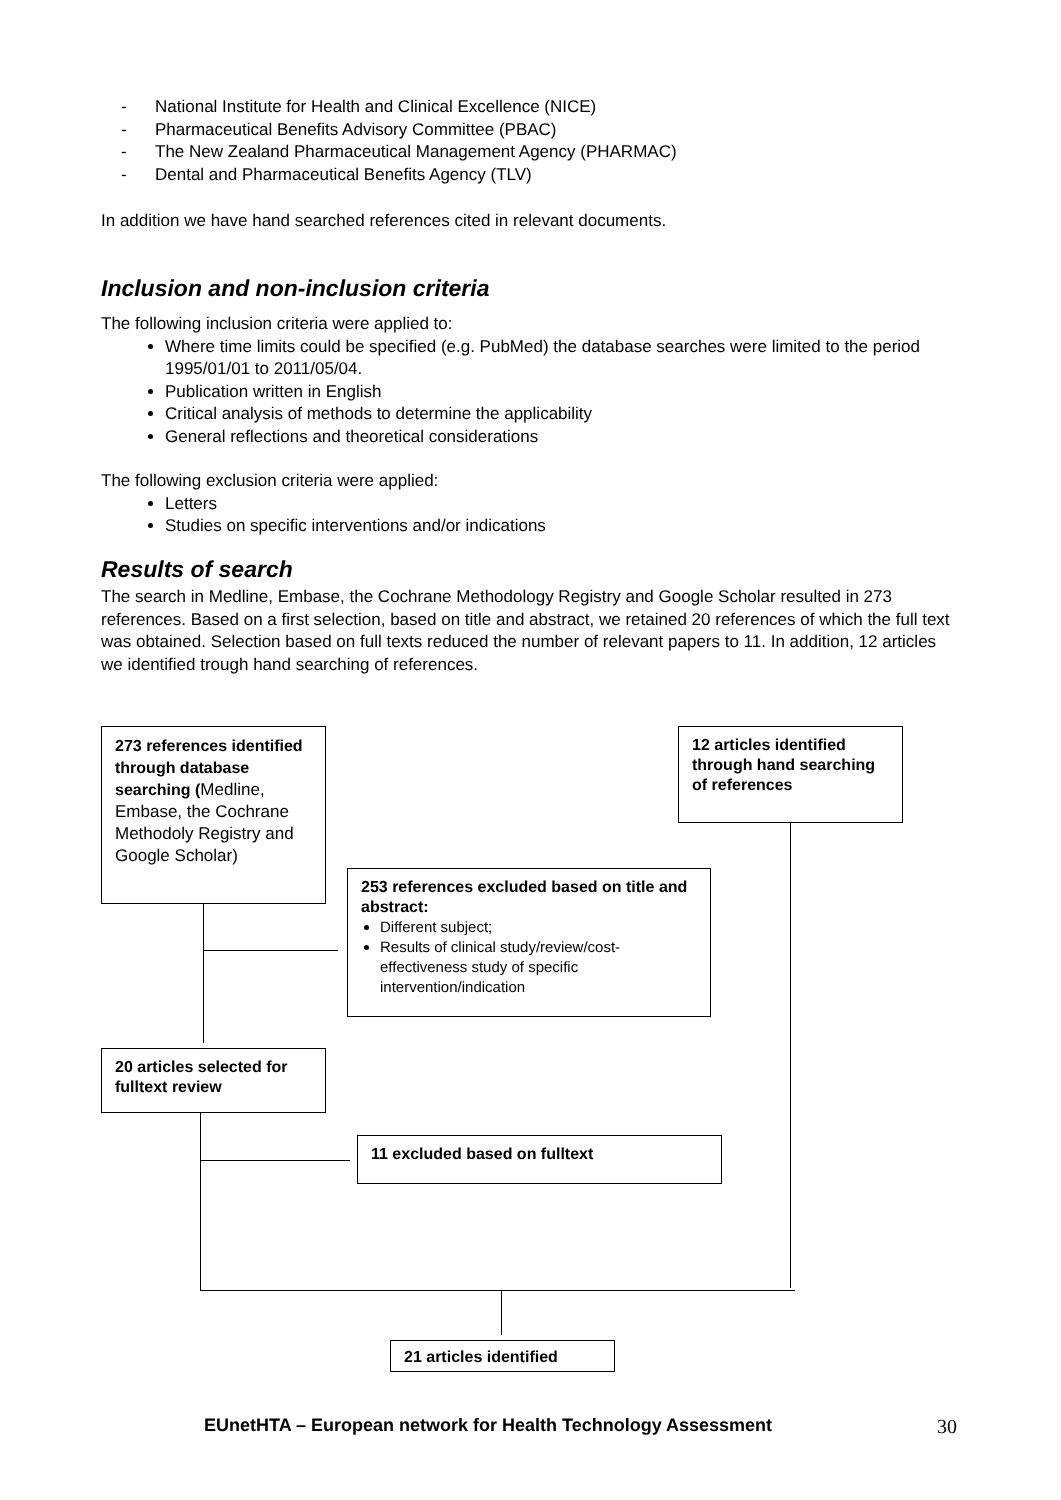- National Institute for Health and Clinical Excellence (NICE)
- Pharmaceutical Benefits Advisory Committee (PBAC)
- The New Zealand Pharmaceutical Management Agency (PHARMAC)
- Dental and Pharmaceutical Benefits Agency (TLV)
In addition we have hand searched references cited in relevant documents.
Inclusion and non-inclusion criteria
The following inclusion criteria were applied to:
Where time limits could be specified (e.g. PubMed) the database searches were limited to the period 1995/01/01 to 2011/05/04.
Publication written in English
Critical analysis of methods to determine the applicability
General reflections and theoretical considerations
The following exclusion criteria were applied:
Letters
Studies on specific interventions and/or indications
Results of search
The search in Medline, Embase, the Cochrane Methodology Registry and Google Scholar resulted in 273 references. Based on a first selection, based on title and abstract, we retained 20 references of which the full text was obtained. Selection based on full texts reduced the number of relevant papers to 11. In addition, 12 articles we identified trough hand searching of references.
273 references identified through database searching (Medline, Embase, the Cochrane Methodoly Registry and Google Scholar)
12 articles identified through hand searching of references
253 references excluded based on title and abstract:
Different subject;
Results of clinical study/review/cost-effectiveness study of specific intervention/indication
20 articles selected for fulltext review
11 excluded based on fulltext
21 articles identified
EUnetHTA – European network for Health Technology Assessment
30